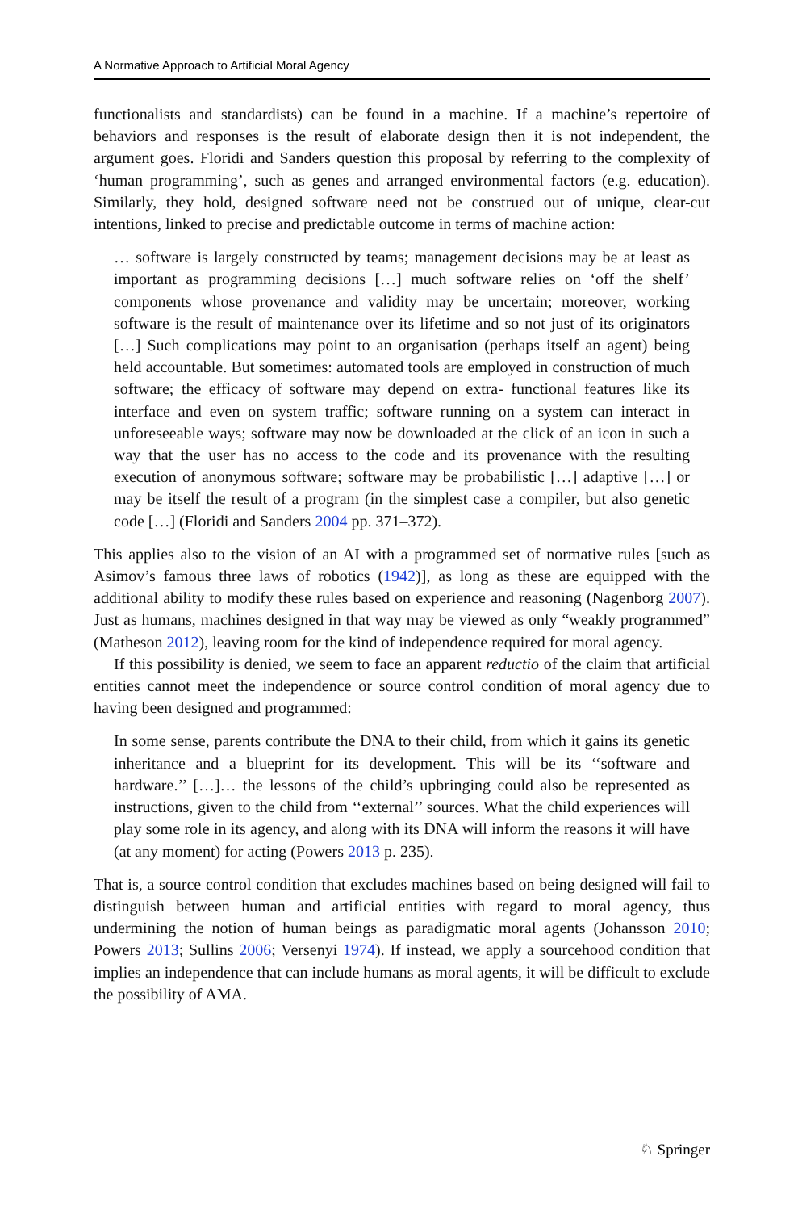A Normative Approach to Artificial Moral Agency
functionalists and standardists) can be found in a machine. If a machine’s repertoire of behaviors and responses is the result of elaborate design then it is not independent, the argument goes. Floridi and Sanders question this proposal by referring to the complexity of ‘human programming’, such as genes and arranged environmental factors (e.g. education). Similarly, they hold, designed software need not be construed out of unique, clear-cut intentions, linked to precise and predictable outcome in terms of machine action:
… software is largely constructed by teams; management decisions may be at least as important as programming decisions […] much software relies on ‘off the shelf’ components whose provenance and validity may be uncertain; moreover, working software is the result of maintenance over its lifetime and so not just of its originators […] Such complications may point to an organisation (perhaps itself an agent) being held accountable. But sometimes: automated tools are employed in construction of much software; the efficacy of software may depend on extra- functional features like its interface and even on system traffic; software running on a system can interact in unforeseeable ways; software may now be downloaded at the click of an icon in such a way that the user has no access to the code and its provenance with the resulting execution of anonymous software; software may be probabilistic […] adaptive […] or may be itself the result of a program (in the simplest case a compiler, but also genetic code […] (Floridi and Sanders 2004 pp. 371–372).
This applies also to the vision of an AI with a programmed set of normative rules [such as Asimov’s famous three laws of robotics (1942)], as long as these are equipped with the additional ability to modify these rules based on experience and reasoning (Nagenborg 2007). Just as humans, machines designed in that way may be viewed as only “weakly programmed” (Matheson 2012), leaving room for the kind of independence required for moral agency.
If this possibility is denied, we seem to face an apparent reductio of the claim that artificial entities cannot meet the independence or source control condition of moral agency due to having been designed and programmed:
In some sense, parents contribute the DNA to their child, from which it gains its genetic inheritance and a blueprint for its development. This will be its ‘‘software and hardware.’’ […]… the lessons of the child’s upbringing could also be represented as instructions, given to the child from ‘‘external’’ sources. What the child experiences will play some role in its agency, and along with its DNA will inform the reasons it will have (at any moment) for acting (Powers 2013 p. 235).
That is, a source control condition that excludes machines based on being designed will fail to distinguish between human and artificial entities with regard to moral agency, thus undermining the notion of human beings as paradigmatic moral agents (Johansson 2010; Powers 2013; Sullins 2006; Versenyi 1974). If instead, we apply a sourcehood condition that implies an independence that can include humans as moral agents, it will be difficult to exclude the possibility of AMA.
♘ Springer